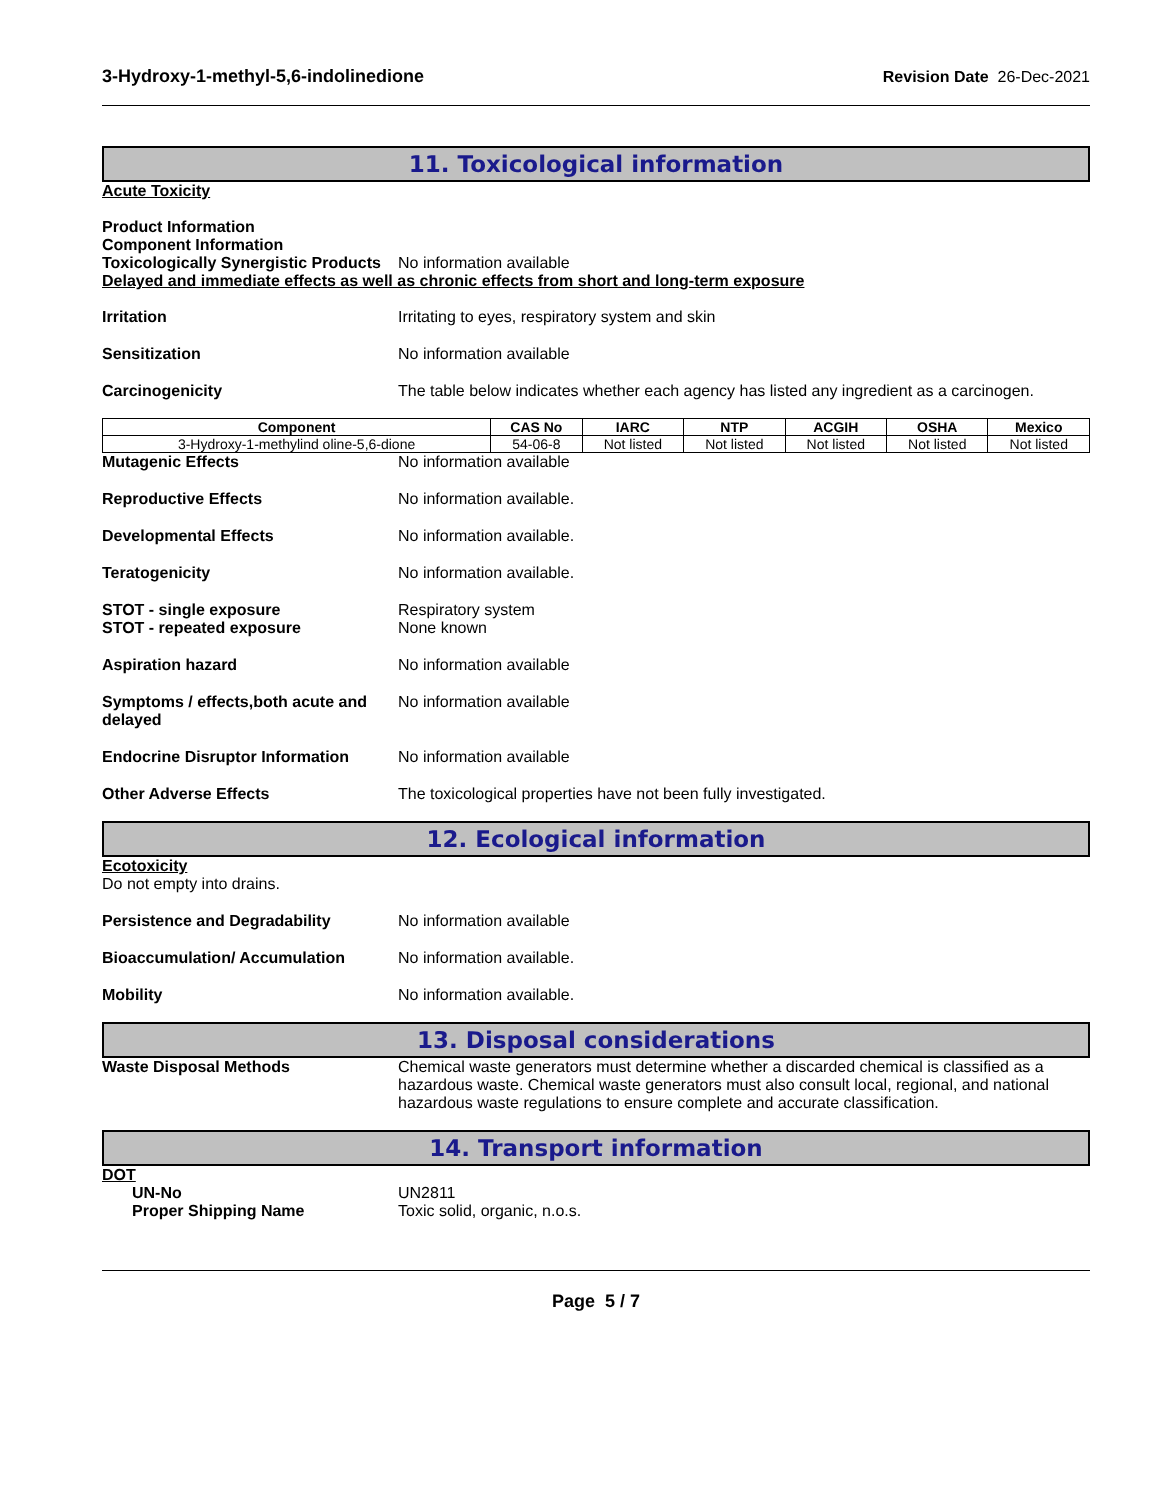3-Hydroxy-1-methyl-5,6-indolinedione Revision Date 26-Dec-2021
11. Toxicological information
Acute Toxicity
Product Information
Component Information
Toxicologically Synergistic Products
No information available
Delayed and immediate effects as well as chronic effects from short and long-term exposure
Irritation Irritating to eyes, respiratory system and skin
Sensitization No information available
Carcinogenicity The table below indicates whether each agency has listed any ingredient as a carcinogen.
| Component | CAS No | IARC | NTP | ACGIH | OSHA | Mexico |
| --- | --- | --- | --- | --- | --- | --- |
| 3-Hydroxy-1-methylind oline-5,6-dione | 54-06-8 | Not listed | Not listed | Not listed | Not listed | Not listed |
Mutagenic Effects No information available
Reproductive Effects No information available.
Developmental Effects No information available.
Teratogenicity No information available.
STOT - single exposure
STOT - repeated exposure
Respiratory system
None known
Aspiration hazard No information available
Symptoms / effects,both acute and delayed
No information available
Endocrine Disruptor Information
No information available
Other Adverse Effects The toxicological properties have not been fully investigated.
12. Ecological information
Ecotoxicity
Do not empty into drains.
Persistence and Degradability No information available
Bioaccumulation/ Accumulation No information available.
Mobility No information available.
13. Disposal considerations
Waste Disposal Methods Chemical waste generators must determine whether a discarded chemical is classified as a hazardous waste. Chemical waste generators must also consult local, regional, and national hazardous waste regulations to ensure complete and accurate classification.
14. Transport information
DOT
UN-No
Proper Shipping Name
UN2811
Toxic solid, organic, n.o.s.
Page 5 / 7